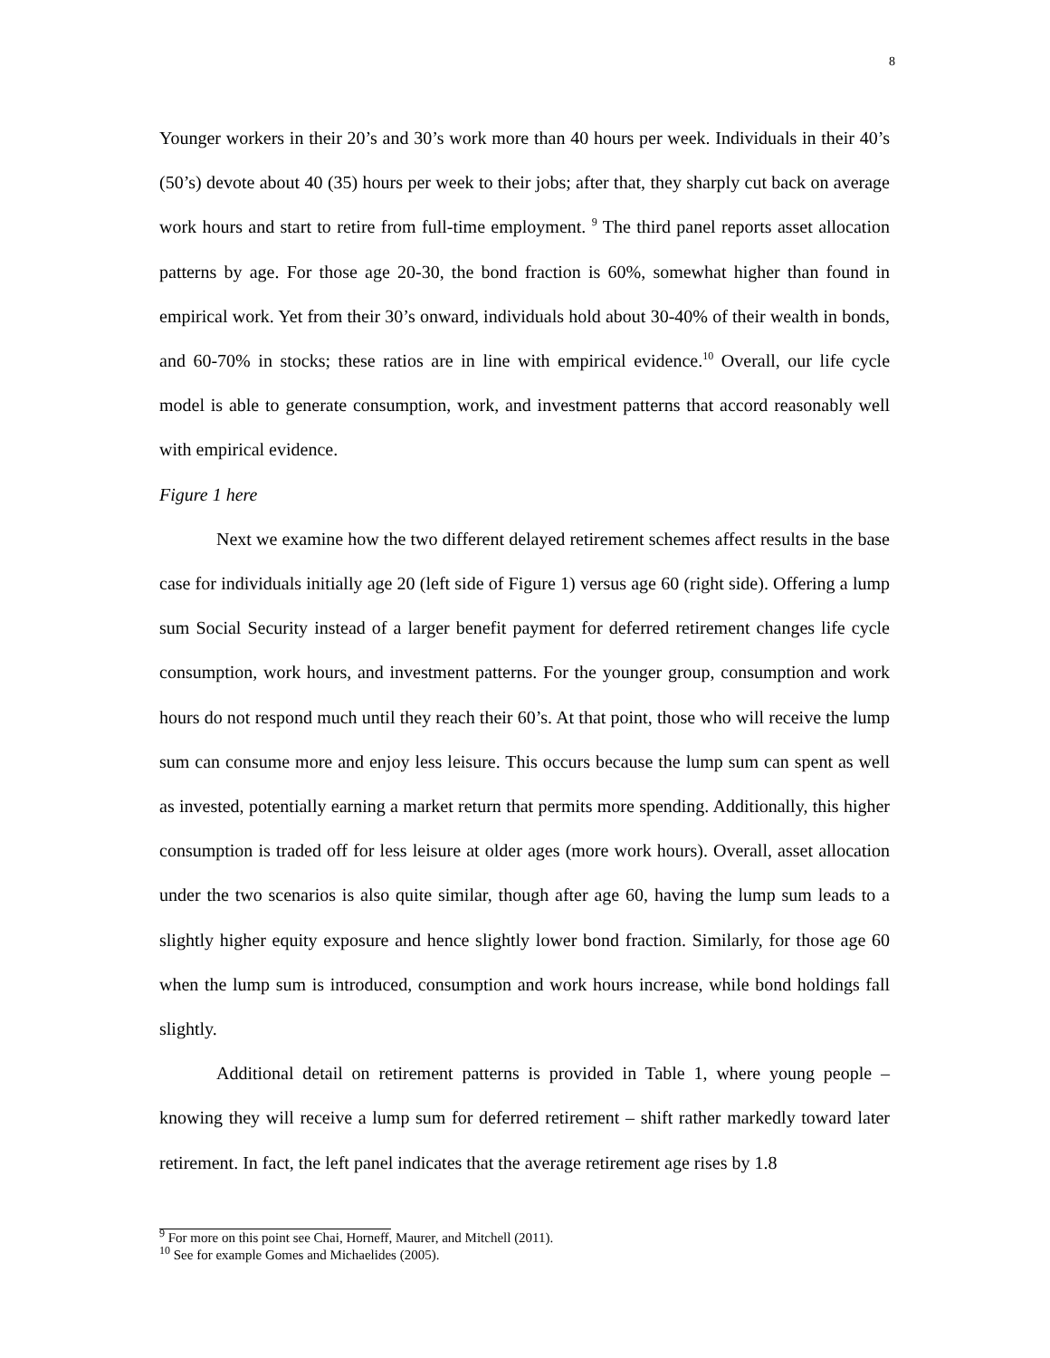8
Younger workers in their 20’s and 30’s work more than 40 hours per week. Individuals in their 40’s (50’s) devote about 40 (35) hours per week to their jobs; after that, they sharply cut back on average work hours and start to retire from full-time employment. <sup>9</sup> The third panel reports asset allocation patterns by age. For those age 20-30, the bond fraction is 60%, somewhat higher than found in empirical work. Yet from their 30’s onward, individuals hold about 30-40% of their wealth in bonds, and 60-70% in stocks; these ratios are in line with empirical evidence.<sup>10</sup> Overall, our life cycle model is able to generate consumption, work, and investment patterns that accord reasonably well with empirical evidence.
Figure 1 here
Next we examine how the two different delayed retirement schemes affect results in the base case for individuals initially age 20 (left side of Figure 1) versus age 60 (right side). Offering a lump sum Social Security instead of a larger benefit payment for deferred retirement changes life cycle consumption, work hours, and investment patterns. For the younger group, consumption and work hours do not respond much until they reach their 60’s. At that point, those who will receive the lump sum can consume more and enjoy less leisure. This occurs because the lump sum can spent as well as invested, potentially earning a market return that permits more spending. Additionally, this higher consumption is traded off for less leisure at older ages (more work hours). Overall, asset allocation under the two scenarios is also quite similar, though after age 60, having the lump sum leads to a slightly higher equity exposure and hence slightly lower bond fraction. Similarly, for those age 60 when the lump sum is introduced, consumption and work hours increase, while bond holdings fall slightly.
Additional detail on retirement patterns is provided in Table 1, where young people – knowing they will receive a lump sum for deferred retirement – shift rather markedly toward later retirement. In fact, the left panel indicates that the average retirement age rises by 1.8
<sup>9</sup> For more on this point see Chai, Horneff, Maurer, and Mitchell (2011).
<sup>10</sup> See for example Gomes and Michaelides (2005).